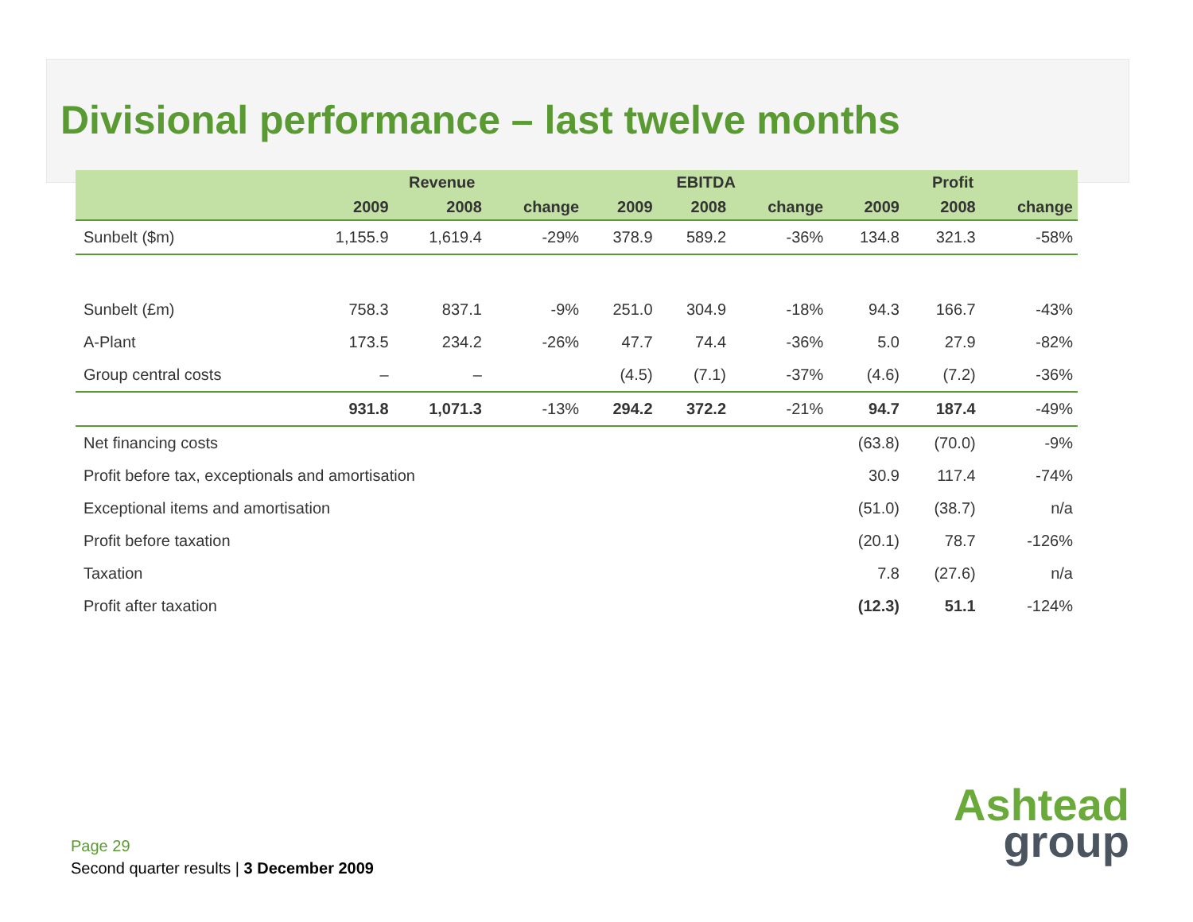Divisional performance – last twelve months
| | Revenue | | | EBITDA | | | Profit | | |
| --- | --- | --- | --- | --- | --- | --- | --- | --- | --- |
| | 2009 | 2008 | change | 2009 | 2008 | change | 2009 | 2008 | change |
| Sunbelt ($m) | 1,155.9 | 1,619.4 | -29% | 378.9 | 589.2 | -36% | 134.8 | 321.3 | -58% |
| Sunbelt (£m) | 758.3 | 837.1 | -9% | 251.0 | 304.9 | -18% | 94.3 | 166.7 | -43% |
| A-Plant | 173.5 | 234.2 | -26% | 47.7 | 74.4 | -36% | 5.0 | 27.9 | -82% |
| Group central costs | – | – | | (4.5) | (7.1) | -37% | (4.6) | (7.2) | -36% |
| | 931.8 | 1,071.3 | -13% | 294.2 | 372.2 | -21% | 94.7 | 187.4 | -49% |
| Net financing costs | | | | | | | (63.8) | (70.0) | -9% |
| Profit before tax, exceptionals and amortisation | | | | | | | 30.9 | 117.4 | -74% |
| Exceptional items and amortisation | | | | | | | (51.0) | (38.7) | n/a |
| Profit before taxation | | | | | | | (20.1) | 78.7 | -126% |
| Taxation | | | | | | | 7.8 | (27.6) | n/a |
| Profit after taxation | | | | | | | (12.3) | 51.1 | -124% |
Page 29
Second quarter results | 3 December 2009
Ashtead
group